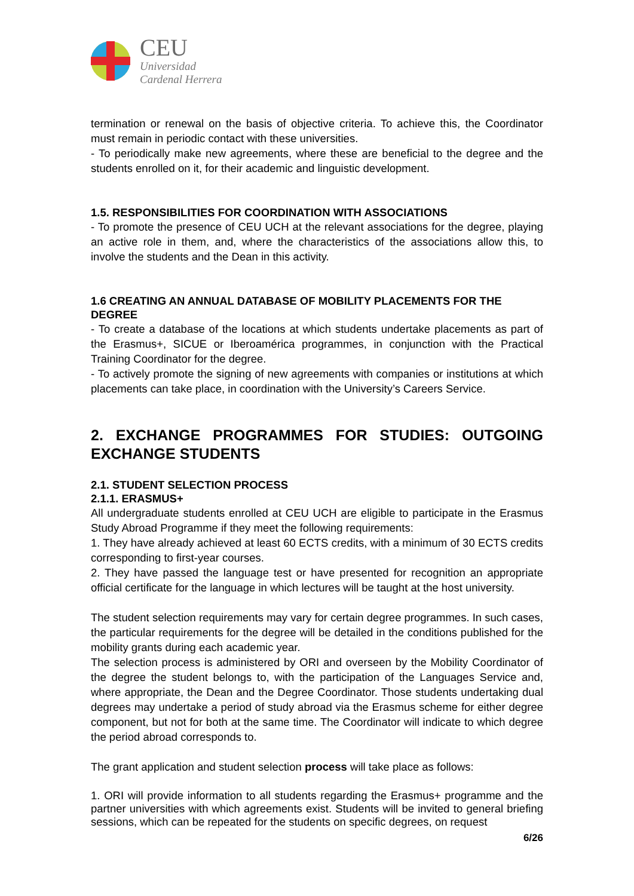CEU
Universidad
Cardenal Herrera
termination or renewal on the basis of objective criteria. To achieve this, the Coordinator must remain in periodic contact with these universities.
- To periodically make new agreements, where these are beneficial to the degree and the students enrolled on it, for their academic and linguistic development.
1.5. RESPONSIBILITIES FOR COORDINATION WITH ASSOCIATIONS
- To promote the presence of CEU UCH at the relevant associations for the degree, playing an active role in them, and, where the characteristics of the associations allow this, to involve the students and the Dean in this activity.
1.6 CREATING AN ANNUAL DATABASE OF MOBILITY PLACEMENTS FOR THE DEGREE
- To create a database of the locations at which students undertake placements as part of the Erasmus+, SICUE or Iberoamérica programmes, in conjunction with the Practical Training Coordinator for the degree.
- To actively promote the signing of new agreements with companies or institutions at which placements can take place, in coordination with the University’s Careers Service.
2. EXCHANGE PROGRAMMES FOR STUDIES: OUTGOING EXCHANGE STUDENTS
2.1. STUDENT SELECTION PROCESS
2.1.1. ERASMUS+
All undergraduate students enrolled at CEU UCH are eligible to participate in the Erasmus Study Abroad Programme if they meet the following requirements:
1. They have already achieved at least 60 ECTS credits, with a minimum of 30 ECTS credits corresponding to first-year courses.
2. They have passed the language test or have presented for recognition an appropriate official certificate for the language in which lectures will be taught at the host university.
The student selection requirements may vary for certain degree programmes. In such cases, the particular requirements for the degree will be detailed in the conditions published for the mobility grants during each academic year.
The selection process is administered by ORI and overseen by the Mobility Coordinator of the degree the student belongs to, with the participation of the Languages Service and, where appropriate, the Dean and the Degree Coordinator. Those students undertaking dual degrees may undertake a period of study abroad via the Erasmus scheme for either degree component, but not for both at the same time. The Coordinator will indicate to which degree the period abroad corresponds to.
The grant application and student selection process will take place as follows:
1. ORI will provide information to all students regarding the Erasmus+ programme and the partner universities with which agreements exist. Students will be invited to general briefing sessions, which can be repeated for the students on specific degrees, on request
6/26